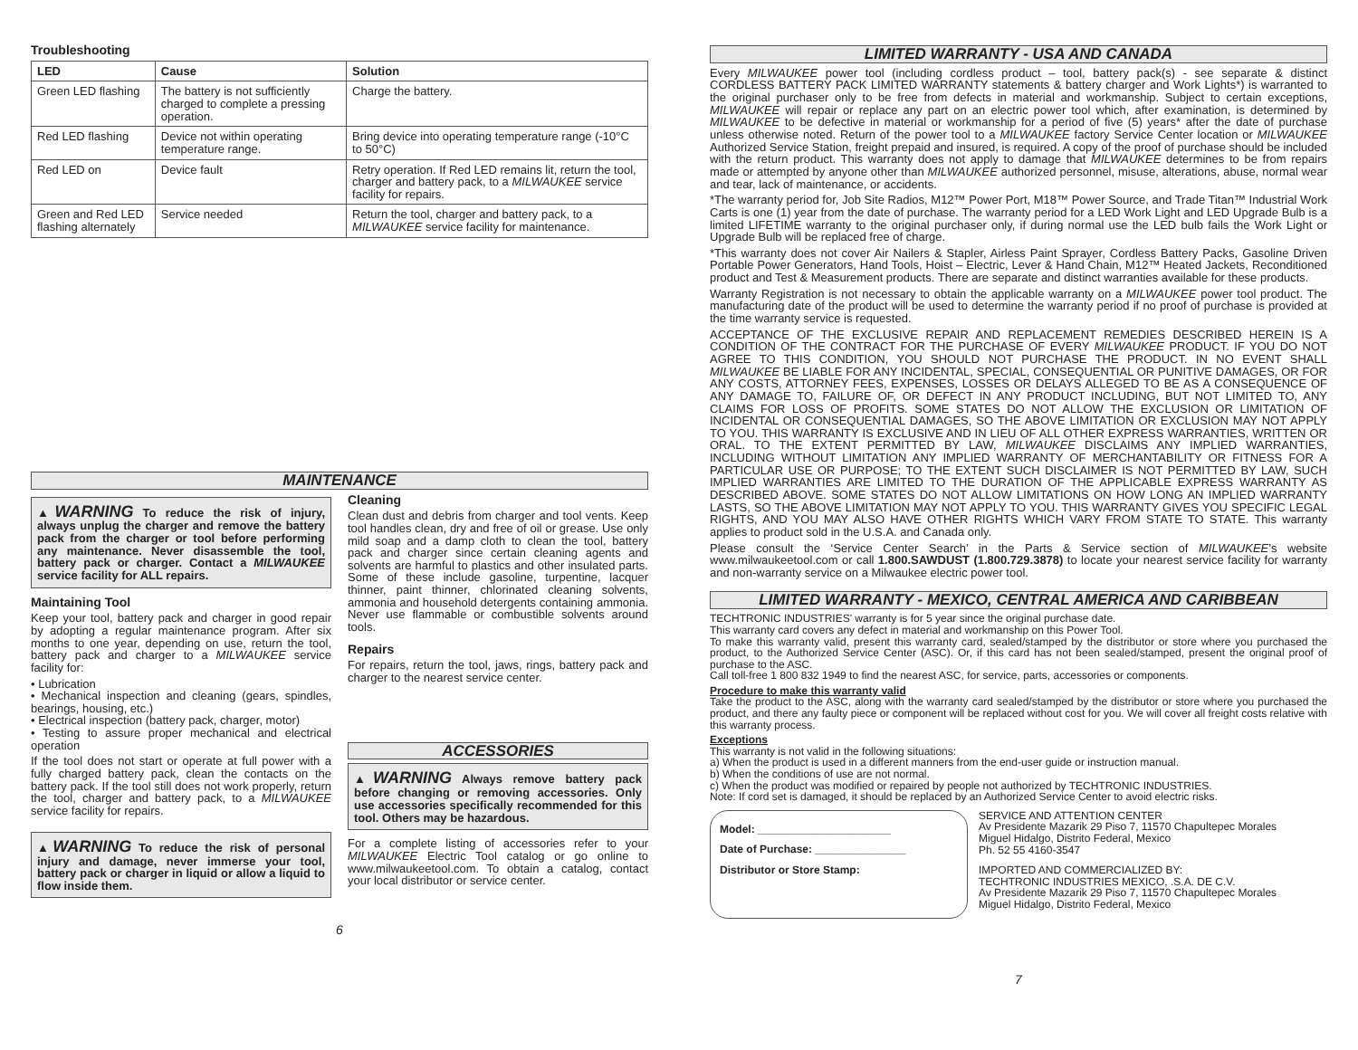Troubleshooting
| LED | Cause | Solution |
| --- | --- | --- |
| Green LED flashing | The battery is not sufficiently charged to complete a pressing operation. | Charge the battery. |
| Red LED flashing | Device not within operating temperature range. | Bring device into operating temperature range (-10°C to 50°C) |
| Red LED on | Device fault | Retry operation. If Red LED remains lit, return the tool, charger and battery pack, to a MILWAUKEE service facility for repairs. |
| Green and Red LED flashing alternately | Service needed | Return the tool, charger and battery pack, to a MILWAUKEE service facility for maintenance. |
MAINTENANCE
▲WARNING To reduce the risk of injury, always unplug the charger and remove the battery pack from the charger or tool before performing any maintenance. Never disassemble the tool, battery pack or charger. Contact a MILWAUKEE service facility for ALL repairs.
Maintaining Tool
Keep your tool, battery pack and charger in good repair by adopting a regular maintenance program. After six months to one year, depending on use, return the tool, battery pack and charger to a MILWAUKEE service facility for:
• Lubrication
• Mechanical inspection and cleaning (gears, spindles, bearings, housing, etc.)
• Electrical inspection (battery pack, charger, motor)
• Testing to assure proper mechanical and electrical operation
If the tool does not start or operate at full power with a fully charged battery pack, clean the contacts on the battery pack. If the tool still does not work properly, return the tool, charger and battery pack, to a MILWAUKEE service facility for repairs.
▲WARNING To reduce the risk of personal injury and damage, never immerse your tool, battery pack or charger in liquid or allow a liquid to flow inside them.
Cleaning
Clean dust and debris from charger and tool vents. Keep tool handles clean, dry and free of oil or grease. Use only mild soap and a damp cloth to clean the tool, battery pack and charger since certain cleaning agents and solvents are harmful to plastics and other insulated parts. Some of these include gasoline, turpentine, lacquer thinner, paint thinner, chlorinated cleaning solvents, ammonia and household detergents containing ammonia. Never use flammable or combustible solvents around tools.
Repairs
For repairs, return the tool, jaws, rings, battery pack and charger to the nearest service center.
ACCESSORIES
▲WARNING Always remove battery pack before changing or removing accessories. Only use accessories specifically recommended for this tool. Others may be hazardous.
For a complete listing of accessories refer to your MILWAUKEE Electric Tool catalog or go online to www.milwaukeetool.com. To obtain a catalog, contact your local distributor or service center.
6
LIMITED WARRANTY - USA AND CANADA
Every MILWAUKEE power tool (including cordless product – tool, battery pack(s) - see separate & distinct CORDLESS BATTERY PACK LIMITED WARRANTY statements & battery charger and Work Lights*) is warranted to the original purchaser only to be free from defects in material and workmanship. Subject to certain exceptions, MILWAUKEE will repair or replace any part on an electric power tool which, after examination, is determined by MILWAUKEE to be defective in material or workmanship for a period of five (5) years* after the date of purchase unless otherwise noted. Return of the power tool to a MILWAUKEE factory Service Center location or MILWAUKEE Authorized Service Station, freight prepaid and insured, is required. A copy of the proof of purchase should be included with the return product. This warranty does not apply to damage that MILWAUKEE determines to be from repairs made or attempted by anyone other than MILWAUKEE authorized personnel, misuse, alterations, abuse, normal wear and tear, lack of maintenance, or accidents.
*The warranty period for, Job Site Radios, M12™ Power Port, M18™ Power Source, and Trade Titan™ Industrial Work Carts is one (1) year from the date of purchase. The warranty period for a LED Work Light and LED Upgrade Bulb is a limited LIFETIME warranty to the original purchaser only, if during normal use the LED bulb fails the Work Light or Upgrade Bulb will be replaced free of charge.
*This warranty does not cover Air Nailers & Stapler, Airless Paint Sprayer, Cordless Battery Packs, Gasoline Driven Portable Power Generators, Hand Tools, Hoist – Electric, Lever & Hand Chain, M12™ Heated Jackets, Reconditioned product and Test & Measurement products. There are separate and distinct warranties available for these products.
Warranty Registration is not necessary to obtain the applicable warranty on a MILWAUKEE power tool product. The manufacturing date of the product will be used to determine the warranty period if no proof of purchase is provided at the time warranty service is requested.
ACCEPTANCE OF THE EXCLUSIVE REPAIR AND REPLACEMENT REMEDIES DESCRIBED HEREIN IS A CONDITION OF THE CONTRACT FOR THE PURCHASE OF EVERY MILWAUKEE PRODUCT. IF YOU DO NOT AGREE TO THIS CONDITION, YOU SHOULD NOT PURCHASE THE PRODUCT. IN NO EVENT SHALL MILWAUKEE BE LIABLE FOR ANY INCIDENTAL, SPECIAL, CONSEQUENTIAL OR PUNITIVE DAMAGES, OR FOR ANY COSTS, ATTORNEY FEES, EXPENSES, LOSSES OR DELAYS ALLEGED TO BE AS A CONSEQUENCE OF ANY DAMAGE TO, FAILURE OF, OR DEFECT IN ANY PRODUCT INCLUDING, BUT NOT LIMITED TO, ANY CLAIMS FOR LOSS OF PROFITS. SOME STATES DO NOT ALLOW THE EXCLUSION OR LIMITATION OF INCIDENTAL OR CONSEQUENTIAL DAMAGES, SO THE ABOVE LIMITATION OR EXCLUSION MAY NOT APPLY TO YOU. THIS WARRANTY IS EXCLUSIVE AND IN LIEU OF ALL OTHER EXPRESS WARRANTIES, WRITTEN OR ORAL. TO THE EXTENT PERMITTED BY LAW, MILWAUKEE DISCLAIMS ANY IMPLIED WARRANTIES, INCLUDING WITHOUT LIMITATION ANY IMPLIED WARRANTY OF MERCHANTABILITY OR FITNESS FOR A PARTICULAR USE OR PURPOSE; TO THE EXTENT SUCH DISCLAIMER IS NOT PERMITTED BY LAW, SUCH IMPLIED WARRANTIES ARE LIMITED TO THE DURATION OF THE APPLICABLE EXPRESS WARRANTY AS DESCRIBED ABOVE. SOME STATES DO NOT ALLOW LIMITATIONS ON HOW LONG AN IMPLIED WARRANTY LASTS, SO THE ABOVE LIMITATION MAY NOT APPLY TO YOU. THIS WARRANTY GIVES YOU SPECIFIC LEGAL RIGHTS, AND YOU MAY ALSO HAVE OTHER RIGHTS WHICH VARY FROM STATE TO STATE. This warranty applies to product sold in the U.S.A. and Canada only.
Please consult the ‘Service Center Search’ in the Parts & Service section of MILWAUKEE’s website www.milwaukeetool.com or call 1.800.SAWDUST (1.800.729.3878) to locate your nearest service facility for warranty and non-warranty service on a Milwaukee electric power tool.
LIMITED WARRANTY - MEXICO, CENTRAL AMERICA AND CARIBBEAN
TECHTRONIC INDUSTRIES' warranty is for 5 year since the original purchase date.
This warranty card covers any defect in material and workmanship on this Power Tool.
To make this warranty valid, present this warranty card, sealed/stamped by the distributor or store where you purchased the product, to the Authorized Service Center (ASC). Or, if this card has not been sealed/stamped, present the original proof of purchase to the ASC.
Call toll-free 1 800 832 1949 to find the nearest ASC, for service, parts, accessories or components.
Procedure to make this warranty valid
Take the product to the ASC, along with the warranty card sealed/stamped by the distributor or store where you purchased the product, and there any faulty piece or component will be replaced without cost for you. We will cover all freight costs relative with this warranty process.
Exceptions
This warranty is not valid in the following situations:
a) When the product is used in a different manners from the end-user guide or instruction manual.
b) When the conditions of use are not normal.
c) When the product was modified or repaired by people not authorized by TECHTRONIC INDUSTRIES.
Note: If cord set is damaged, it should be replaced by an Authorized Service Center to avoid electric risks.
Model: ______________________
Date of Purchase: _______________
Distributor or Store Stamp:
SERVICE AND ATTENTION CENTER
Av Presidente Mazarik 29 Piso 7, 11570 Chapultepec Morales
Miguel Hidalgo, Distrito Federal, Mexico
Ph. 52 55 4160-3547
IMPORTED AND COMMERCIALIZED BY:
TECHTRONIC INDUSTRIES MEXICO, .S.A. DE C.V.
Av Presidente Mazarik 29 Piso 7, 11570 Chapultepec Morales
Miguel Hidalgo, Distrito Federal, Mexico
7